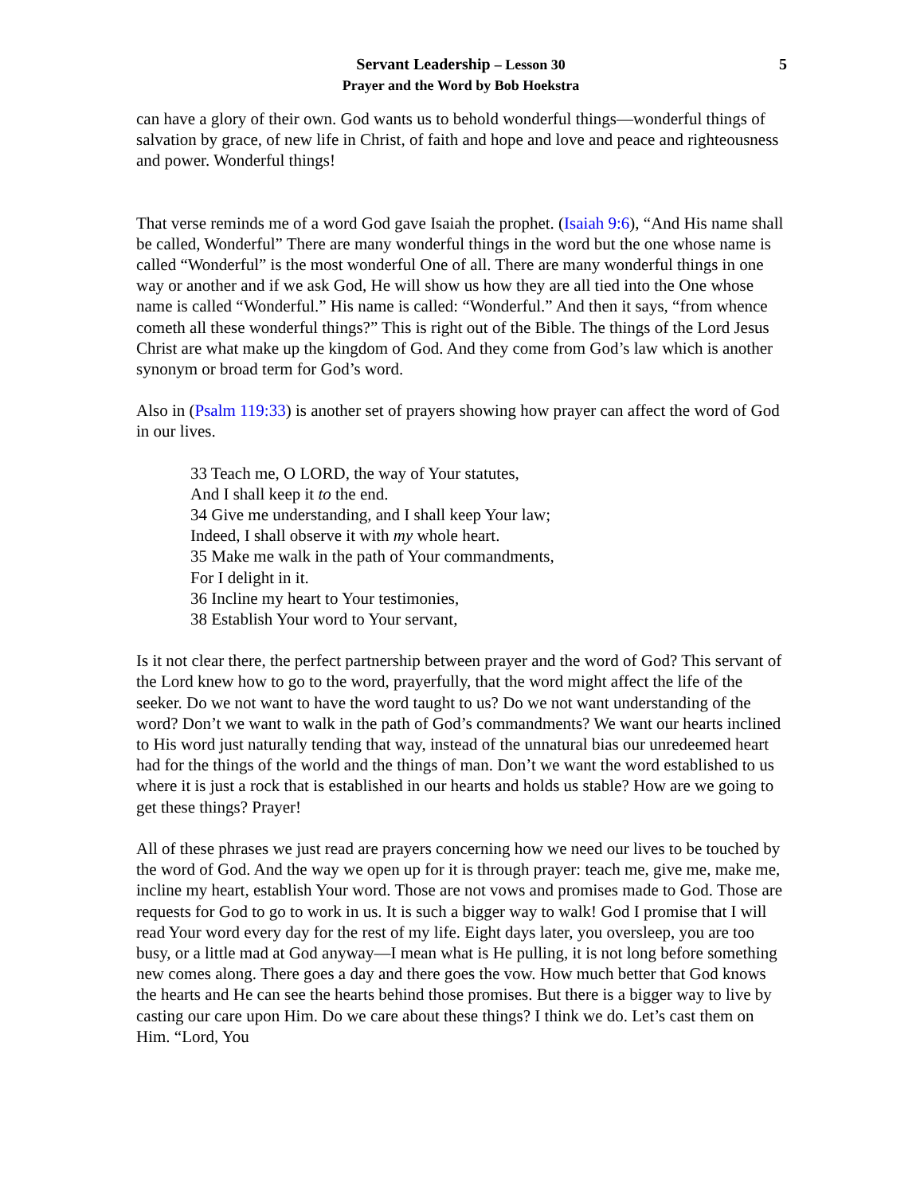5 Servant Leadership – Lesson 30
Prayer and the Word by Bob Hoekstra
can have a glory of their own. God wants us to behold wonderful things—wonderful things of salvation by grace, of new life in Christ, of faith and hope and love and peace and righteousness and power. Wonderful things!
That verse reminds me of a word God gave Isaiah the prophet. (Isaiah 9:6), “And His name shall be called, Wonderful” There are many wonderful things in the word but the one whose name is called “Wonderful” is the most wonderful One of all. There are many wonderful things in one way or another and if we ask God, He will show us how they are all tied into the One whose name is called “Wonderful.” His name is called: “Wonderful.” And then it says, “from whence cometh all these wonderful things?” This is right out of the Bible. The things of the Lord Jesus Christ are what make up the kingdom of God. And they come from God’s law which is another synonym or broad term for God’s word.
Also in (Psalm 119:33) is another set of prayers showing how prayer can affect the word of God in our lives.
33 Teach me, O LORD, the way of Your statutes,
And I shall keep it to the end.
34 Give me understanding, and I shall keep Your law;
Indeed, I shall observe it with my whole heart.
35 Make me walk in the path of Your commandments,
For I delight in it.
36 Incline my heart to Your testimonies,
38 Establish Your word to Your servant,
Is it not clear there, the perfect partnership between prayer and the word of God? This servant of the Lord knew how to go to the word, prayerfully, that the word might affect the life of the seeker. Do we not want to have the word taught to us? Do we not want understanding of the word? Don’t we want to walk in the path of God’s commandments? We want our hearts inclined to His word just naturally tending that way, instead of the unnatural bias our unredeemed heart had for the things of the world and the things of man. Don’t we want the word established to us where it is just a rock that is established in our hearts and holds us stable? How are we going to get these things? Prayer!
All of these phrases we just read are prayers concerning how we need our lives to be touched by the word of God. And the way we open up for it is through prayer: teach me, give me, make me, incline my heart, establish Your word. Those are not vows and promises made to God. Those are requests for God to go to work in us. It is such a bigger way to walk! God I promise that I will read Your word every day for the rest of my life. Eight days later, you oversleep, you are too busy, or a little mad at God anyway—I mean what is He pulling, it is not long before something new comes along. There goes a day and there goes the vow. How much better that God knows the hearts and He can see the hearts behind those promises. But there is a bigger way to live by casting our care upon Him. Do we care about these things? I think we do. Let’s cast them on Him. “Lord, You